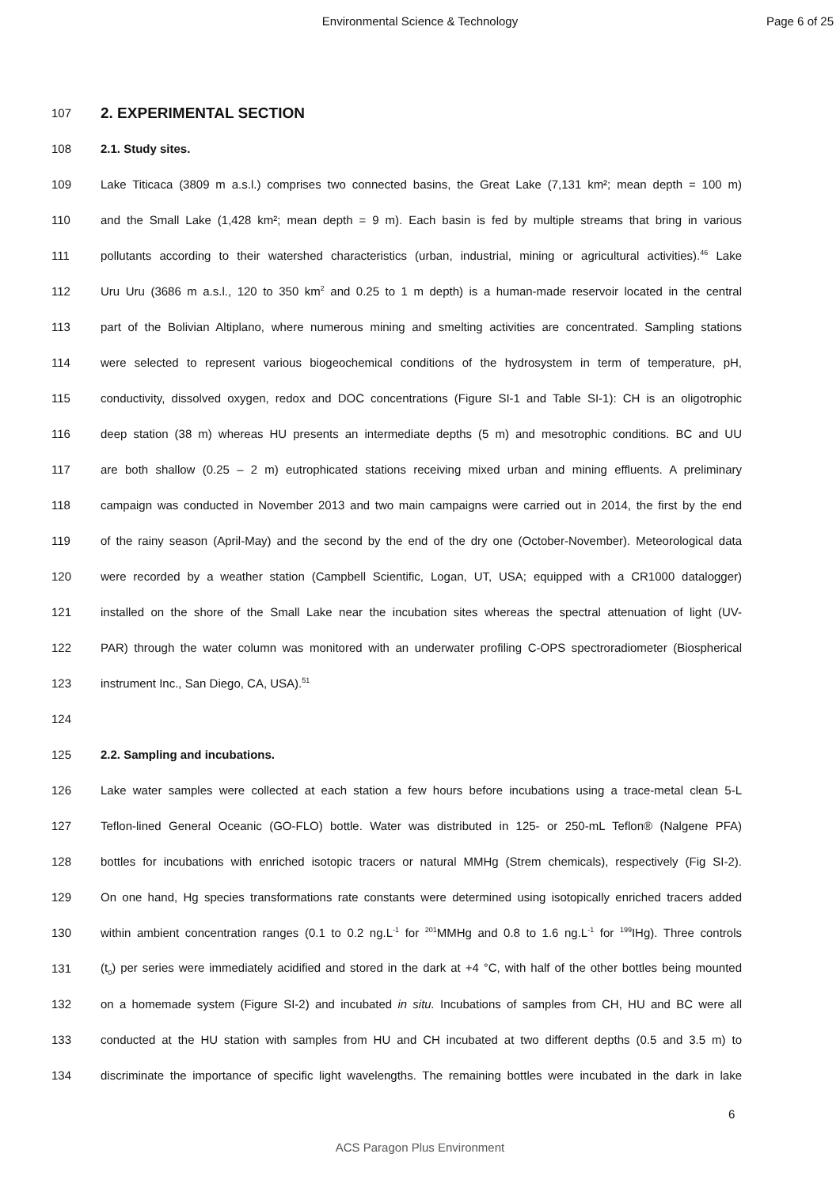Environmental Science & Technology Page 6 of 25
107
2. EXPERIMENTAL SECTION
108 2.1. Study sites.
109 Lake Titicaca (3809 m a.s.l.) comprises two connected basins, the Great Lake (7,131 km²; mean depth = 100 m)
110 and the Small Lake (1,428 km²; mean depth = 9 m). Each basin is fed by multiple streams that bring in various
111 pollutants according to their watershed characteristics (urban, industrial, mining or agricultural activities).<sup>46</sup> Lake
112 Uru Uru (3686 m a.s.l., 120 to 350 km<sup>2</sup> and 0.25 to 1 m depth) is a human-made reservoir located in the central
113 part of the Bolivian Altiplano, where numerous mining and smelting activities are concentrated. Sampling stations
114 were selected to represent various biogeochemical conditions of the hydrosystem in term of temperature, pH,
115 conductivity, dissolved oxygen, redox and DOC concentrations (Figure SI-1 and Table SI-1): CH is an oligotrophic
116 deep station (38 m) whereas HU presents an intermediate depths (5 m) and mesotrophic conditions. BC and UU
117 are both shallow (0.25 – 2 m) eutrophicated stations receiving mixed urban and mining effluents. A preliminary
118 campaign was conducted in November 2013 and two main campaigns were carried out in 2014, the first by the end
119 of the rainy season (April-May) and the second by the end of the dry one (October-November). Meteorological data
120 were recorded by a weather station (Campbell Scientific, Logan, UT, USA; equipped with a CR1000 datalogger)
121 installed on the shore of the Small Lake near the incubation sites whereas the spectral attenuation of light (UV-
122 PAR) through the water column was monitored with an underwater profiling C-OPS spectroradiometer (Biospherical
123 instrument Inc., San Diego, CA, USA).<sup>51</sup>
124
125 2.2. Sampling and incubations.
126 Lake water samples were collected at each station a few hours before incubations using a trace-metal clean 5-L
127 Teflon-lined General Oceanic (GO-FLO) bottle. Water was distributed in 125- or 250-mL Teflon® (Nalgene PFA)
128 bottles for incubations with enriched isotopic tracers or natural MMHg (Strem chemicals), respectively (Fig SI-2).
129 On one hand, Hg species transformations rate constants were determined using isotopically enriched tracers added
130 within ambient concentration ranges (0.1 to 0.2 ng.L<sup>-1</sup> for <sup>201</sup>MMHg and 0.8 to 1.6 ng.L<sup>-1</sup> for <sup>199</sup>IHg). Three controls
131 (t<sub>0</sub>) per series were immediately acidified and stored in the dark at +4 °C, with half of the other bottles being mounted
132 on a homemade system (Figure SI-2) and incubated in situ. Incubations of samples from CH, HU and BC were all
133 conducted at the HU station with samples from HU and CH incubated at two different depths (0.5 and 3.5 m) to
134 discriminate the importance of specific light wavelengths. The remaining bottles were incubated in the dark in lake
6
ACS Paragon Plus Environment